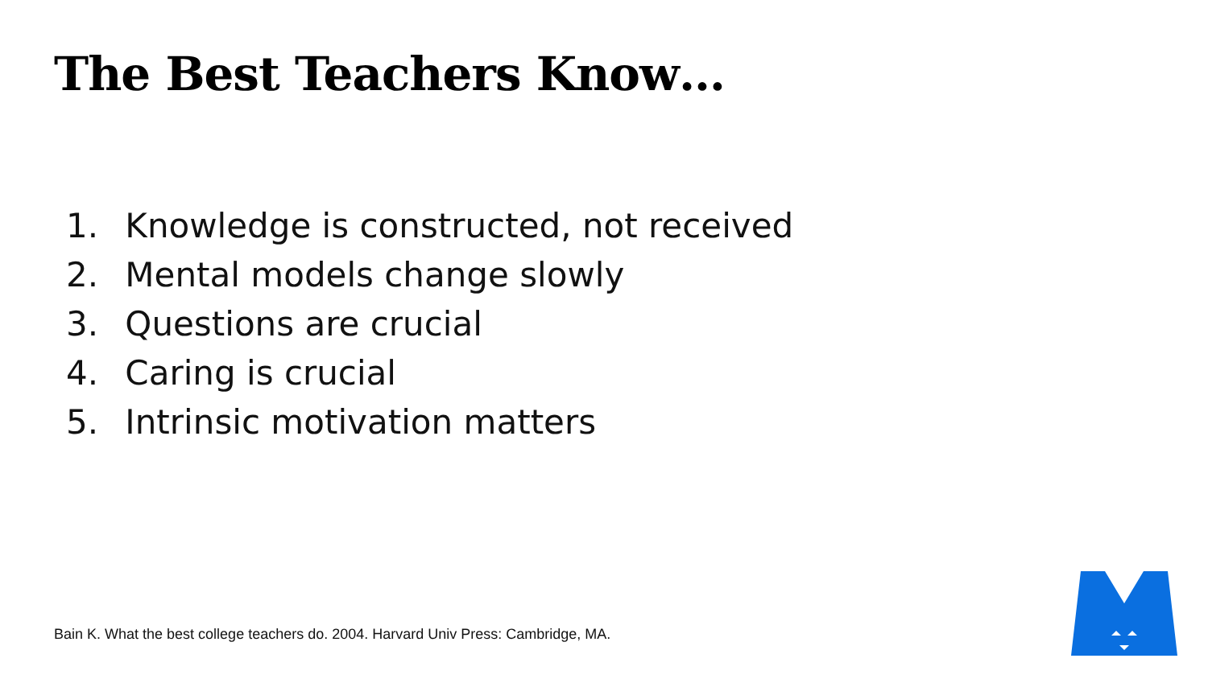The Best Teachers Know…
1. Knowledge is constructed, not received
2. Mental models change slowly
3. Questions are crucial
4. Caring is crucial
5. Intrinsic motivation matters
Bain K. What the best college teachers do. 2004. Harvard Univ Press: Cambridge, MA.